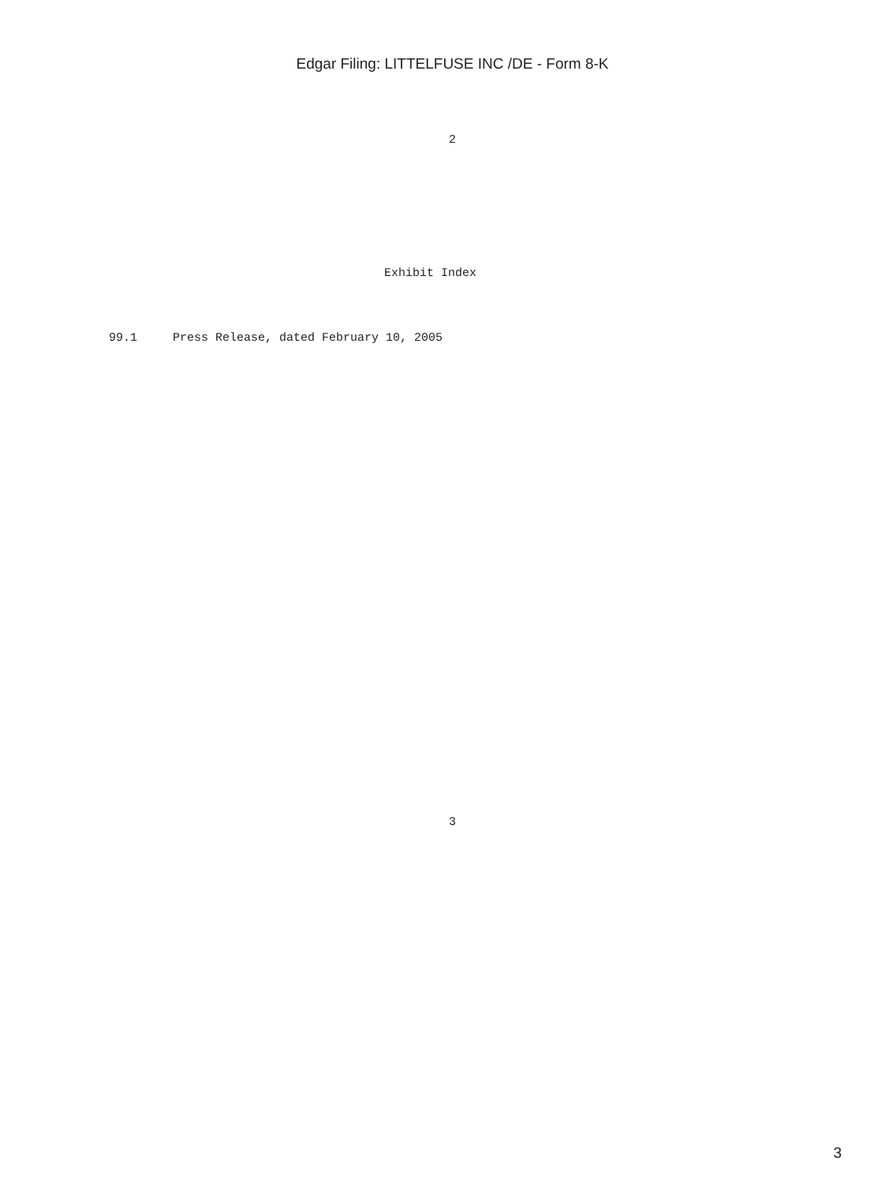Edgar Filing: LITTELFUSE INC /DE - Form 8-K
2
Exhibit Index
99.1 Press Release, dated February 10, 2005
3
3